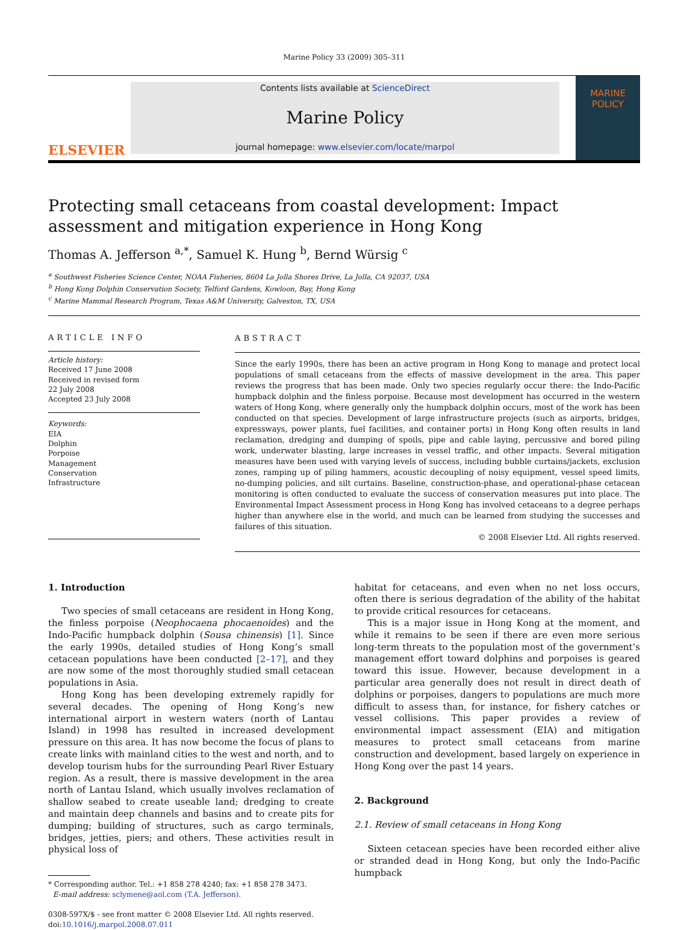Marine Policy 33 (2009) 305–311
ELSEVIER
Contents lists available at ScienceDirect
Marine Policy
journal homepage: www.elsevier.com/locate/marpol
MARINE
POLICY
Protecting small cetaceans from coastal development: Impact assessment and mitigation experience in Hong Kong
Thomas A. Jefferson <sup>a,*</sup>, Samuel K. Hung <sup>b</sup>, Bernd Würsig <sup>c</sup>
<sup>a</sup> Southwest Fisheries Science Center, NOAA Fisheries, 8604 La Jolla Shores Drive, La Jolla, CA 92037, USA
<sup>b</sup> Hong Kong Dolphin Conservation Society, Telford Gardens, Kowloon, Bay, Hong Kong
<sup>c</sup> Marine Mammal Research Program, Texas A&M University, Galveston, TX, USA
ARTICLE INFO
Article history:
Received 17 June 2008
Received in revised form
22 July 2008
Accepted 23 July 2008
Keywords:
EIA
Dolphin
Porpoise
Management
Conservation
Infrastructure
ABSTRACT
Since the early 1990s, there has been an active program in Hong Kong to manage and protect local populations of small cetaceans from the effects of massive development in the area. This paper reviews the progress that has been made. Only two species regularly occur there: the Indo-Pacific humpback dolphin and the finless porpoise. Because most development has occurred in the western waters of Hong Kong, where generally only the humpback dolphin occurs, most of the work has been conducted on that species. Development of large infrastructure projects (such as airports, bridges, expressways, power plants, fuel facilities, and container ports) in Hong Kong often results in land reclamation, dredging and dumping of spoils, pipe and cable laying, percussive and bored piling work, underwater blasting, large increases in vessel traffic, and other impacts. Several mitigation measures have been used with varying levels of success, including bubble curtains/jackets, exclusion zones, ramping up of piling hammers, acoustic decoupling of noisy equipment, vessel speed limits, no-dumping policies, and silt curtains. Baseline, construction-phase, and operational-phase cetacean monitoring is often conducted to evaluate the success of conservation measures put into place. The Environmental Impact Assessment process in Hong Kong has involved cetaceans to a degree perhaps higher than anywhere else in the world, and much can be learned from studying the successes and failures of this situation.
© 2008 Elsevier Ltd. All rights reserved.
1. Introduction
Two species of small cetaceans are resident in Hong Kong, the finless porpoise (Neophocaena phocaenoides) and the Indo-Pacific humpback dolphin (Sousa chinensis) [1]. Since the early 1990s, detailed studies of Hong Kong’s small cetacean populations have been conducted [2–17], and they are now some of the most thoroughly studied small cetacean populations in Asia.
Hong Kong has been developing extremely rapidly for several decades. The opening of Hong Kong’s new international airport in western waters (north of Lantau Island) in 1998 has resulted in increased development pressure on this area. It has now become the focus of plans to create links with mainland cities to the west and north, and to develop tourism hubs for the surrounding Pearl River Estuary region. As a result, there is massive development in the area north of Lantau Island, which usually involves reclamation of shallow seabed to create useable land; dredging to create and maintain deep channels and basins and to create pits for dumping; building of structures, such as cargo terminals, bridges, jetties, piers; and others. These activities result in physical loss of
* Corresponding author. Tel.: +1 858 278 4240; fax: +1 858 278 3473.
E-mail address: sclymene@aol.com (T.A. Jefferson).
0308-597X/$ - see front matter © 2008 Elsevier Ltd. All rights reserved.
doi:10.1016/j.marpol.2008.07.011
habitat for cetaceans, and even when no net loss occurs, often there is serious degradation of the ability of the habitat to provide critical resources for cetaceans.
This is a major issue in Hong Kong at the moment, and while it remains to be seen if there are even more serious long-term threats to the population most of the government’s management effort toward dolphins and porpoises is geared toward this issue. However, because development in a particular area generally does not result in direct death of dolphins or porpoises, dangers to populations are much more difficult to assess than, for instance, for fishery catches or vessel collisions. This paper provides a review of environmental impact assessment (EIA) and mitigation measures to protect small cetaceans from marine construction and development, based largely on experience in Hong Kong over the past 14 years.
2. Background
2.1. Review of small cetaceans in Hong Kong
Sixteen cetacean species have been recorded either alive or stranded dead in Hong Kong, but only the Indo-Pacific humpback